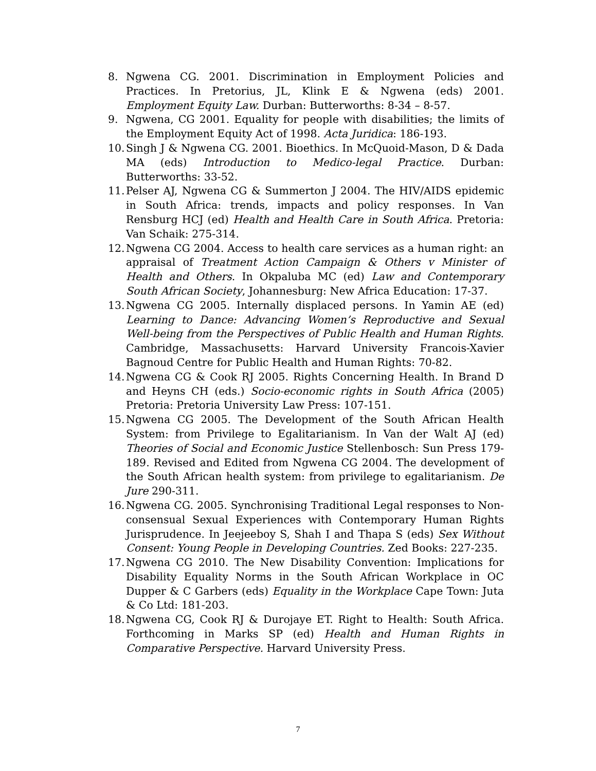8. Ngwena CG. 2001. Discrimination in Employment Policies and Practices. In Pretorius, JL, Klink E & Ngwena (eds) 2001. Employment Equity Law. Durban: Butterworths: 8-34 – 8-57.
9. Ngwena, CG 2001. Equality for people with disabilities; the limits of the Employment Equity Act of 1998. Acta Juridica: 186-193.
10. Singh J & Ngwena CG. 2001. Bioethics. In McQuoid-Mason, D & Dada MA (eds) Introduction to Medico-legal Practice. Durban: Butterworths: 33-52.
11. Pelser AJ, Ngwena CG & Summerton J 2004. The HIV/AIDS epidemic in South Africa: trends, impacts and policy responses. In Van Rensburg HCJ (ed) Health and Health Care in South Africa. Pretoria: Van Schaik: 275-314.
12. Ngwena CG 2004. Access to health care services as a human right: an appraisal of Treatment Action Campaign & Others v Minister of Health and Others. In Okpaluba MC (ed) Law and Contemporary South African Society, Johannesburg: New Africa Education: 17-37.
13. Ngwena CG 2005. Internally displaced persons. In Yamin AE (ed) Learning to Dance: Advancing Women’s Reproductive and Sexual Well-being from the Perspectives of Public Health and Human Rights. Cambridge, Massachusetts: Harvard University Francois-Xavier Bagnoud Centre for Public Health and Human Rights: 70-82.
14. Ngwena CG & Cook RJ 2005. Rights Concerning Health. In Brand D and Heyns CH (eds.) Socio-economic rights in South Africa (2005) Pretoria: Pretoria University Law Press: 107-151.
15. Ngwena CG 2005. The Development of the South African Health System: from Privilege to Egalitarianism. In Van der Walt AJ (ed) Theories of Social and Economic Justice Stellenbosch: Sun Press 179-189. Revised and Edited from Ngwena CG 2004. The development of the South African health system: from privilege to egalitarianism. De Jure 290-311.
16. Ngwena CG. 2005. Synchronising Traditional Legal responses to Non-consensual Sexual Experiences with Contemporary Human Rights Jurisprudence. In Jeejeeboy S, Shah I and Thapa S (eds) Sex Without Consent: Young People in Developing Countries. Zed Books: 227-235.
17. Ngwena CG 2010. The New Disability Convention: Implications for Disability Equality Norms in the South African Workplace in OC Dupper & C Garbers (eds) Equality in the Workplace Cape Town: Juta & Co Ltd: 181-203.
18. Ngwena CG, Cook RJ & Durojaye ET. Right to Health: South Africa. Forthcoming in Marks SP (ed) Health and Human Rights in Comparative Perspective. Harvard University Press.
7